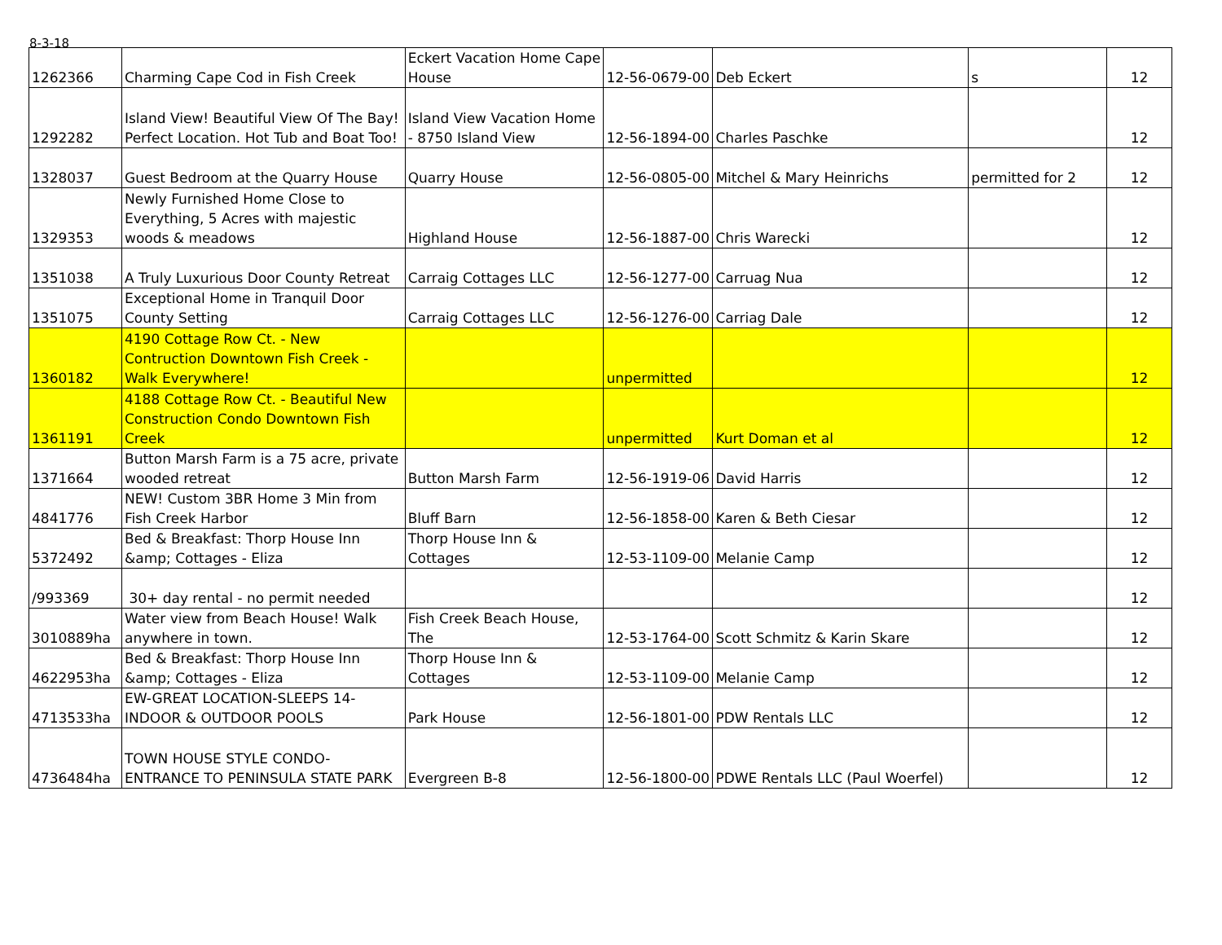8-3-18
| 1262366 | Charming Cape Cod in Fish Creek | Eckert Vacation Home Cape House | 12-56-0679-00 | Deb Eckert | s | 12 |
| 1292282 | Island View! Beautiful View Of The Bay! Perfect Location. Hot Tub and Boat Too! | Island View Vacation Home - 8750 Island View | 12-56-1894-00 | Charles Paschke | | 12 |
| 1328037 | Guest Bedroom at the Quarry House | Quarry House | 12-56-0805-00 | Mitchel & Mary Heinrichs | permitted for 2 | 12 |
| 1329353 | Newly Furnished Home Close to Everything, 5 Acres with majestic woods & meadows | Highland House | 12-56-1887-00 | Chris Warecki | | 12 |
| 1351038 | A Truly Luxurious Door County Retreat | Carraig Cottages LLC | 12-56-1277-00 | Carruag Nua | | 12 |
| 1351075 | Exceptional Home in Tranquil Door County Setting | Carraig Cottages LLC | 12-56-1276-00 | Carriag Dale | | 12 |
| 1360182 | 4190 Cottage Row Ct. - New Contruction Downtown Fish Creek - Walk Everywhere! | | unpermitted | | | 12 |
| 1361191 | 4188 Cottage Row Ct. - Beautiful New Construction Condo Downtown Fish Creek | | unpermitted | Kurt Doman et al | | 12 |
| 1371664 | Button Marsh Farm is a 75 acre, private wooded retreat | Button Marsh Farm | 12-56-1919-06 | David Harris | | 12 |
| 4841776 | NEW! Custom 3BR Home 3 Min from Fish Creek Harbor | Bluff Barn | 12-56-1858-00 | Karen & Beth Ciesar | | 12 |
| 5372492 | Bed & Breakfast: Thorp House Inn &amp; Cottages - Eliza | Thorp House Inn & Cottages | 12-53-1109-00 | Melanie Camp | | 12 |
| /993369 | 30+ day rental - no permit needed | | | | | 12 |
| 3010889ha | Water view from Beach House! Walk anywhere in town. | Fish Creek Beach House, The | 12-53-1764-00 | Scott Schmitz & Karin Skare | | 12 |
| 4622953ha | Bed & Breakfast: Thorp House Inn &amp; Cottages - Eliza | Thorp House Inn & Cottages | 12-53-1109-00 | Melanie Camp | | 12 |
| 4713533ha | EW-GREAT LOCATION-SLEEPS 14-INDOOR & OUTDOOR POOLS | Park House | 12-56-1801-00 | PDW Rentals LLC | | 12 |
| 4736484ha | TOWN HOUSE STYLE CONDO-ENTRANCE TO PENINSULA STATE PARK | Evergreen B-8 | 12-56-1800-00 | PDWE Rentals LLC (Paul Woerfel) | | 12 |